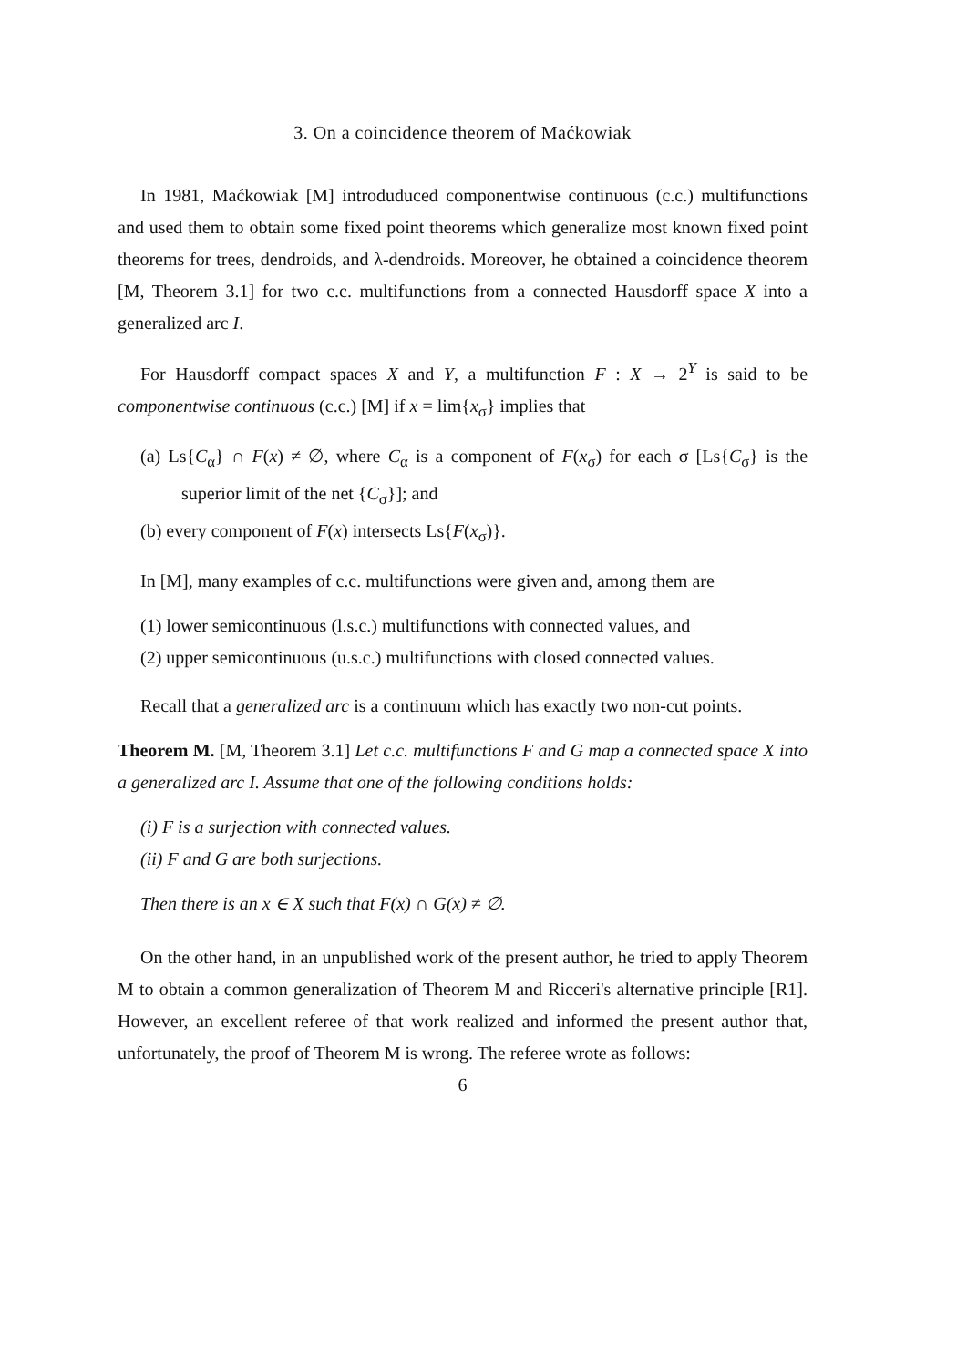3. On a coincidence theorem of Maćkowiak
In 1981, Maćkowiak [M] introduduced componentwise continuous (c.c.) multifunctions and used them to obtain some fixed point theorems which generalize most known fixed point theorems for trees, dendroids, and λ-dendroids. Moreover, he obtained a coincidence theorem [M, Theorem 3.1] for two c.c. multifunctions from a connected Hausdorff space X into a generalized arc I.
For Hausdorff compact spaces X and Y, a multifunction F : X → 2<sup>Y</sup> is said to be componentwise continuous (c.c.) [M] if x = lim{x<sub>σ</sub>} implies that
(a) Ls{C<sub>α</sub>} ∩ F(x) ≠ ∅, where C<sub>α</sub> is a component of F(x<sub>σ</sub>) for each σ [Ls{C<sub>σ</sub>} is the superior limit of the net {C<sub>σ</sub>}]; and
(b) every component of F(x) intersects Ls{F(x<sub>σ</sub>)}.
In [M], many examples of c.c. multifunctions were given and, among them are
(1) lower semicontinuous (l.s.c.) multifunctions with connected values, and
(2) upper semicontinuous (u.s.c.) multifunctions with closed connected values.
Recall that a generalized arc is a continuum which has exactly two non-cut points.
Theorem M. [M, Theorem 3.1] Let c.c. multifunctions F and G map a connected space X into a generalized arc I. Assume that one of the following conditions holds:
(i) F is a surjection with connected values.
(ii) F and G are both surjections.
Then there is an x ∈ X such that F(x) ∩ G(x) ≠ ∅.
On the other hand, in an unpublished work of the present author, he tried to apply Theorem M to obtain a common generalization of Theorem M and Ricceri's alternative principle [R1]. However, an excellent referee of that work realized and informed the present author that, unfortunately, the proof of Theorem M is wrong. The referee wrote as follows:
6